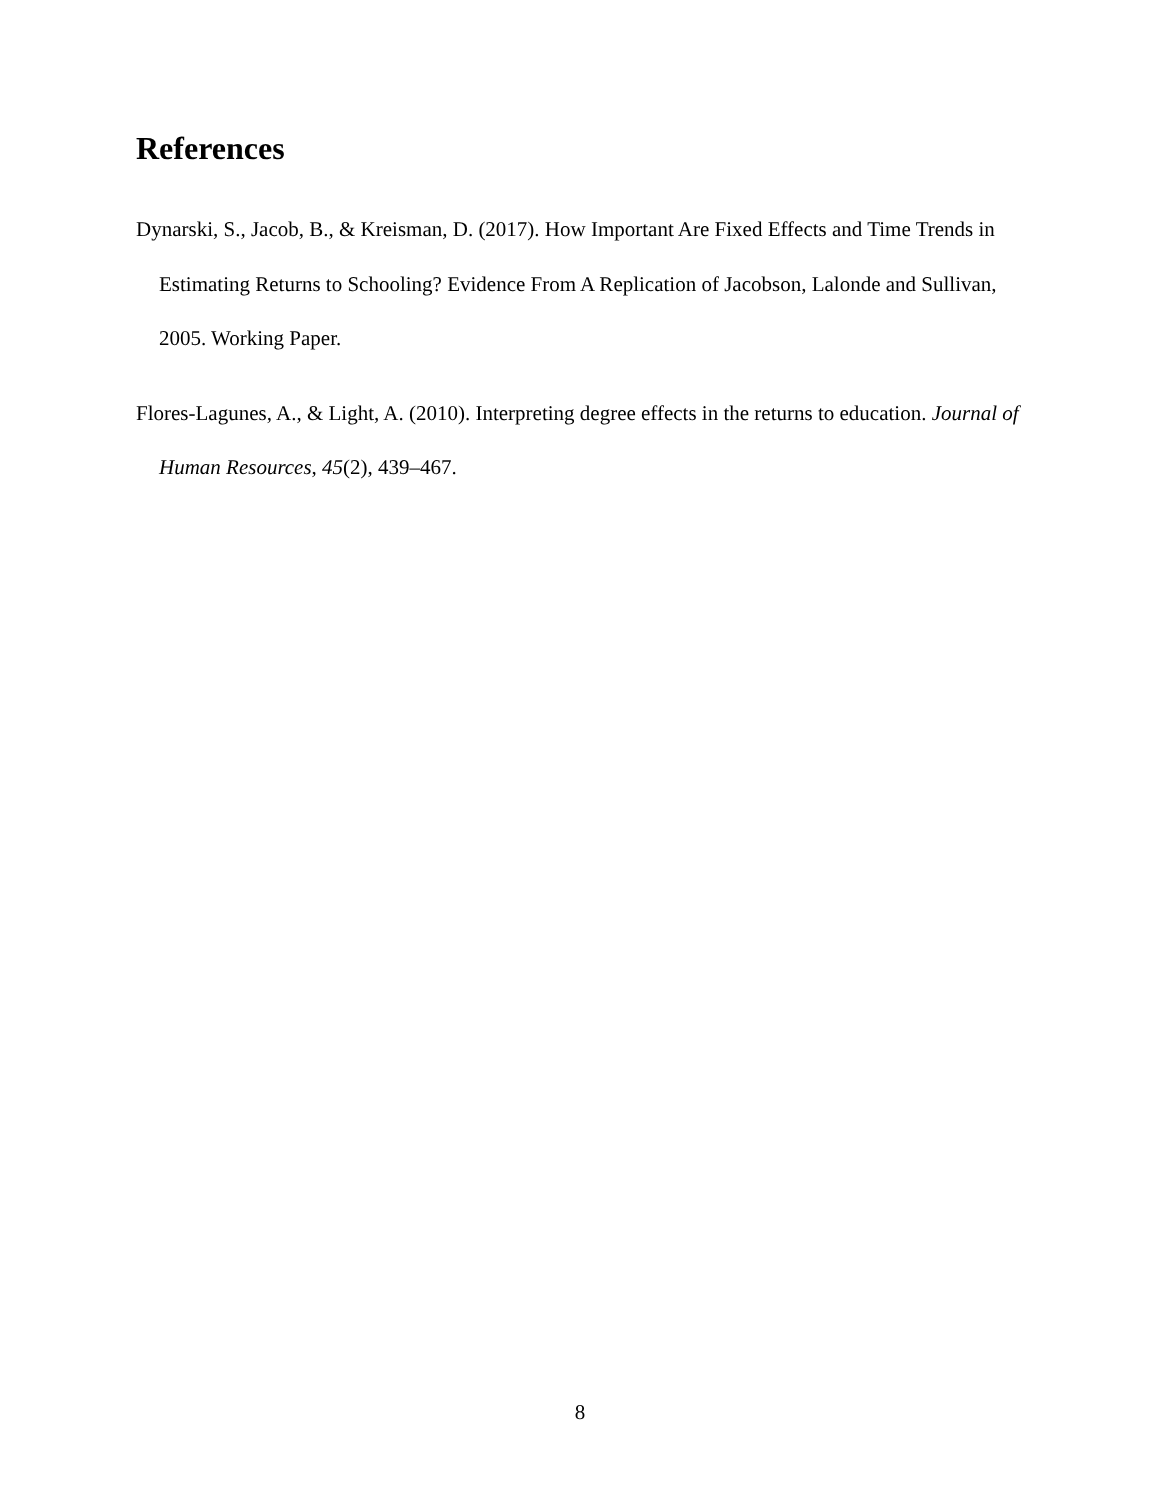References
Dynarski, S., Jacob, B., & Kreisman, D. (2017). How Important Are Fixed Effects and Time Trends in Estimating Returns to Schooling? Evidence From A Replication of Jacobson, Lalonde and Sullivan, 2005. Working Paper.
Flores-Lagunes, A., & Light, A. (2010). Interpreting degree effects in the returns to education. Journal of Human Resources, 45(2), 439–467.
8